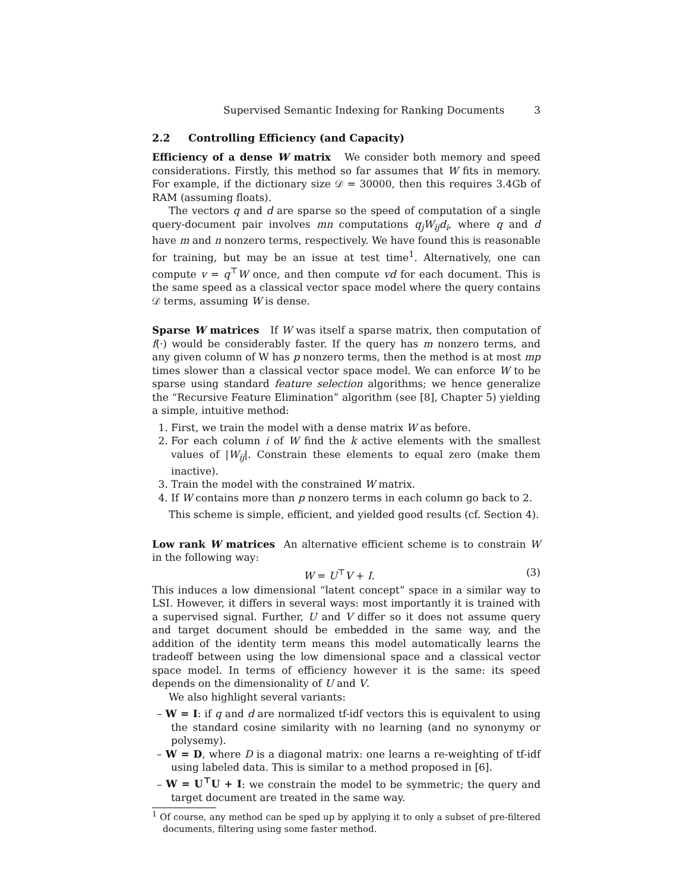Supervised Semantic Indexing for Ranking Documents 3
2.2 Controlling Efficiency (and Capacity)
Efficiency of a dense W matrix We consider both memory and speed considerations. Firstly, this method so far assumes that W fits in memory. For example, if the dictionary size 𝒟 = 30000, then this requires 3.4Gb of RAM (assuming floats).
The vectors q and d are sparse so the speed of computation of a single query-document pair involves mn computations q<sub>j</sub>W<sub>ij</sub>d<sub>i</sub>, where q and d have m and n nonzero terms, respectively. We have found this is reasonable for training, but may be an issue at test time<sup>1</sup>. Alternatively, one can compute v = q<sup>⊤</sup>W once, and then compute vd for each document. This is the same speed as a classical vector space model where the query contains 𝒟 terms, assuming W is dense.
Sparse W matrices If W was itself a sparse matrix, then computation of f(·) would be considerably faster. If the query has m nonzero terms, and any given column of W has p nonzero terms, then the method is at most mp times slower than a classical vector space model. We can enforce W to be sparse using standard feature selection algorithms; we hence generalize the “Recursive Feature Elimination” algorithm (see [8], Chapter 5) yielding a simple, intuitive method:
1. First, we train the model with a dense matrix W as before.
2. For each column i of W find the k active elements with the smallest values of |W<sub>ij</sub>|. Constrain these elements to equal zero (make them inactive).
3. Train the model with the constrained W matrix.
4. If W contains more than p nonzero terms in each column go back to 2.
This scheme is simple, efficient, and yielded good results (cf. Section 4).
Low rank W matrices An alternative efficient scheme is to constrain W in the following way:
W = U<sup>⊤</sup>V + I. (3)
This induces a low dimensional “latent concept” space in a similar way to LSI. However, it differs in several ways: most importantly it is trained with a supervised signal. Further, U and V differ so it does not assume query and target document should be embedded in the same way, and the addition of the identity term means this model automatically learns the tradeoff between using the low dimensional space and a classical vector space model. In terms of efficiency however it is the same: its speed depends on the dimensionality of U and V.
We also highlight several variants:
– W = I: if q and d are normalized tf-idf vectors this is equivalent to using the standard cosine similarity with no learning (and no synonymy or polysemy).
– W = D, where D is a diagonal matrix: one learns a re-weighting of tf-idf using labeled data. This is similar to a method proposed in [6].
– W = U<sup>⊤</sup>U + I: we constrain the model to be symmetric; the query and target document are treated in the same way.
<sup>1</sup> Of course, any method can be sped up by applying it to only a subset of pre-filtered documents, filtering using some faster method.